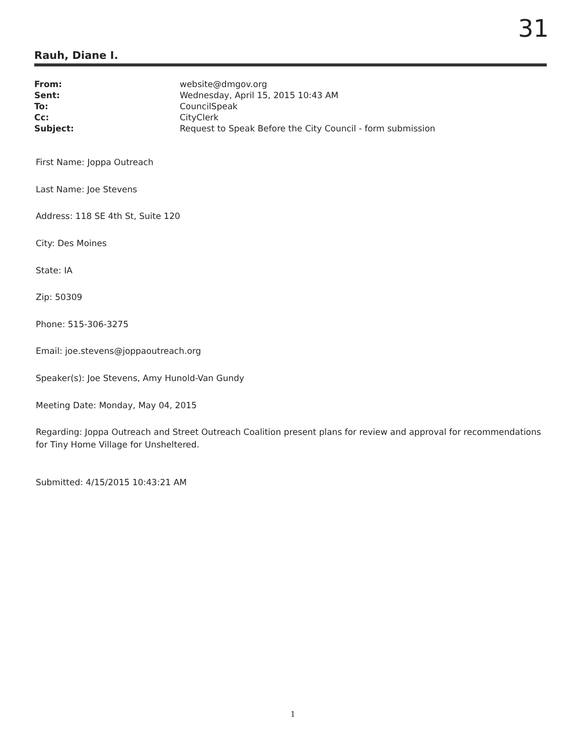31
Rauh, Diane I.
| From: | website@dmgov.org |
| Sent: | Wednesday, April 15, 2015 10:43 AM |
| To: | CouncilSpeak |
| Cc: | CityClerk |
| Subject: | Request to Speak Before the City Council - form submission |
First Name: Joppa Outreach
Last Name: Joe Stevens
Address: 118 SE 4th St, Suite 120
City: Des Moines
State: IA
Zip: 50309
Phone: 515-306-3275
Email: joe.stevens@joppaoutreach.org
Speaker(s): Joe Stevens, Amy Hunold-Van Gundy
Meeting Date: Monday, May 04, 2015
Regarding: Joppa Outreach and Street Outreach Coalition present plans for review and approval for recommendations for Tiny Home Village for Unsheltered.
Submitted: 4/15/2015 10:43:21 AM
1